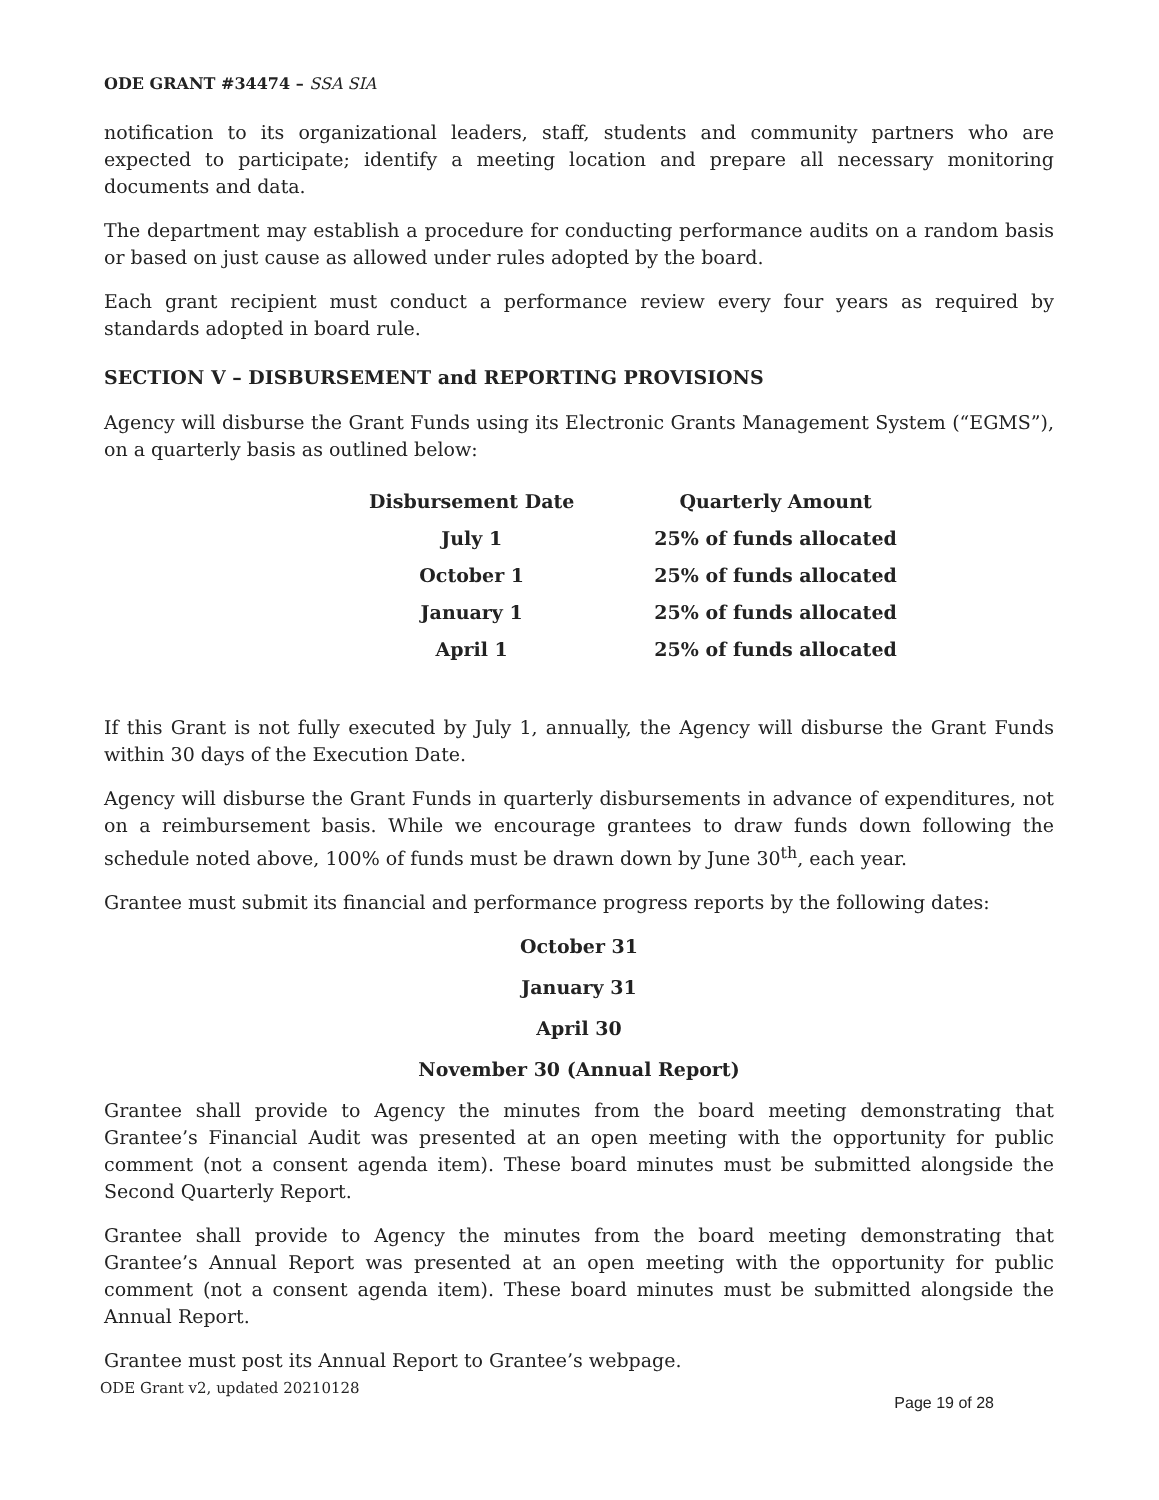ODE GRANT #34474 – SSA SIA
notification to its organizational leaders, staff, students and community partners who are expected to participate; identify a meeting location and prepare all necessary monitoring documents and data.
The department may establish a procedure for conducting performance audits on a random basis or based on just cause as allowed under rules adopted by the board.
Each grant recipient must conduct a performance review every four years as required by standards adopted in board rule.
SECTION V – DISBURSEMENT and REPORTING PROVISIONS
Agency will disburse the Grant Funds using its Electronic Grants Management System (“EGMS”), on a quarterly basis as outlined below:
| Disbursement Date | Quarterly Amount |
| --- | --- |
| July 1 | 25% of funds allocated |
| October 1 | 25% of funds allocated |
| January 1 | 25% of funds allocated |
| April 1 | 25% of funds allocated |
If this Grant is not fully executed by July 1, annually, the Agency will disburse the Grant Funds within 30 days of the Execution Date.
Agency will disburse the Grant Funds in quarterly disbursements in advance of expenditures, not on a reimbursement basis. While we encourage grantees to draw funds down following the schedule noted above, 100% of funds must be drawn down by June 30<sup>th</sup>, each year.
Grantee must submit its financial and performance progress reports by the following dates:
October 31
January 31
April 30
November 30 (Annual Report)
Grantee shall provide to Agency the minutes from the board meeting demonstrating that Grantee’s Financial Audit was presented at an open meeting with the opportunity for public comment (not a consent agenda item). These board minutes must be submitted alongside the Second Quarterly Report.
Grantee shall provide to Agency the minutes from the board meeting demonstrating that Grantee’s Annual Report was presented at an open meeting with the opportunity for public comment (not a consent agenda item). These board minutes must be submitted alongside the Annual Report.
Grantee must post its Annual Report to Grantee’s webpage.
ODE Grant v2, updated 20210128 Page 19 of 28